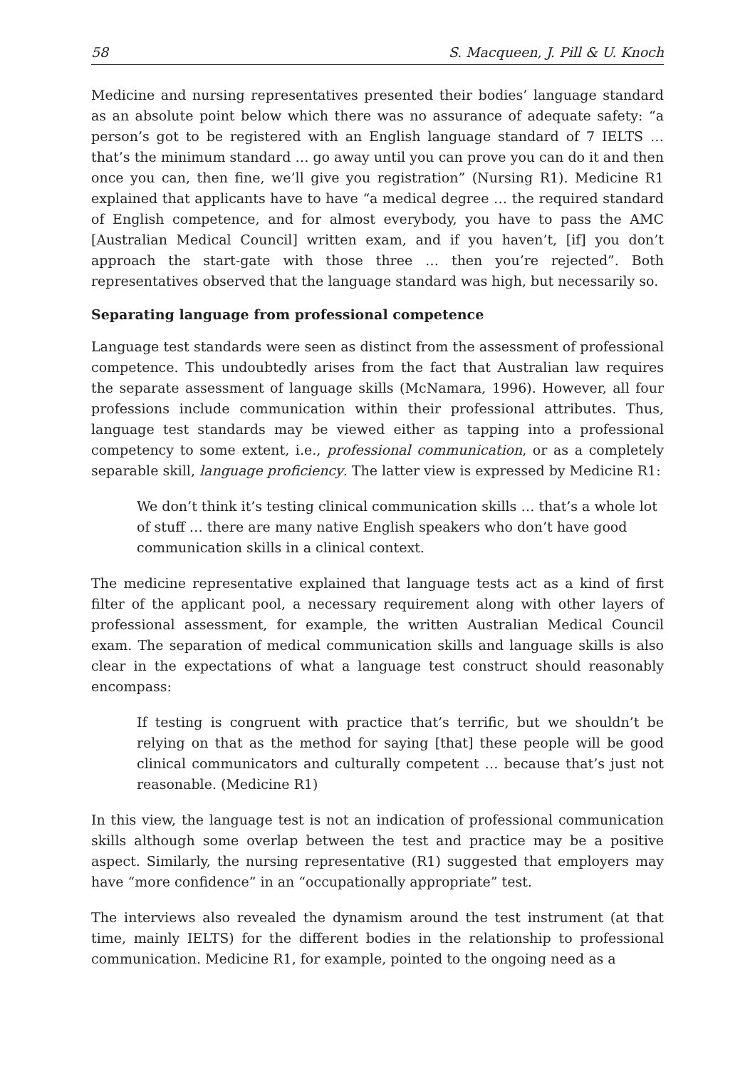58 S. Macqueen, J. Pill & U. Knoch
Medicine and nursing representatives presented their bodies’ language standard as an absolute point below which there was no assurance of adequate safety: “a person’s got to be registered with an English language standard of 7 IELTS … that’s the minimum standard … go away until you can prove you can do it and then once you can, then fine, we’ll give you registration” (Nursing R1). Medicine R1 explained that applicants have to have “a medical degree … the required standard of English competence, and for almost everybody, you have to pass the AMC [Australian Medical Council] written exam, and if you haven’t, [if] you don’t approach the start-gate with those three … then you’re rejected”. Both representatives observed that the language standard was high, but necessarily so.
Separating language from professional competence
Language test standards were seen as distinct from the assessment of professional competence. This undoubtedly arises from the fact that Australian law requires the separate assessment of language skills (McNamara, 1996). However, all four professions include communication within their professional attributes. Thus, language test standards may be viewed either as tapping into a professional competency to some extent, i.e., professional communication, or as a completely separable skill, language proficiency. The latter view is expressed by Medicine R1:
We don’t think it’s testing clinical communication skills … that’s a whole lot of stuff … there are many native English speakers who don’t have good communication skills in a clinical context.
The medicine representative explained that language tests act as a kind of first filter of the applicant pool, a necessary requirement along with other layers of professional assessment, for example, the written Australian Medical Council exam. The separation of medical communication skills and language skills is also clear in the expectations of what a language test construct should reasonably encompass:
If testing is congruent with practice that’s terrific, but we shouldn’t be relying on that as the method for saying [that] these people will be good clinical communicators and culturally competent … because that’s just not reasonable. (Medicine R1)
In this view, the language test is not an indication of professional communication skills although some overlap between the test and practice may be a positive aspect. Similarly, the nursing representative (R1) suggested that employers may have “more confidence” in an “occupationally appropriate” test.
The interviews also revealed the dynamism around the test instrument (at that time, mainly IELTS) for the different bodies in the relationship to professional communication. Medicine R1, for example, pointed to the ongoing need as a